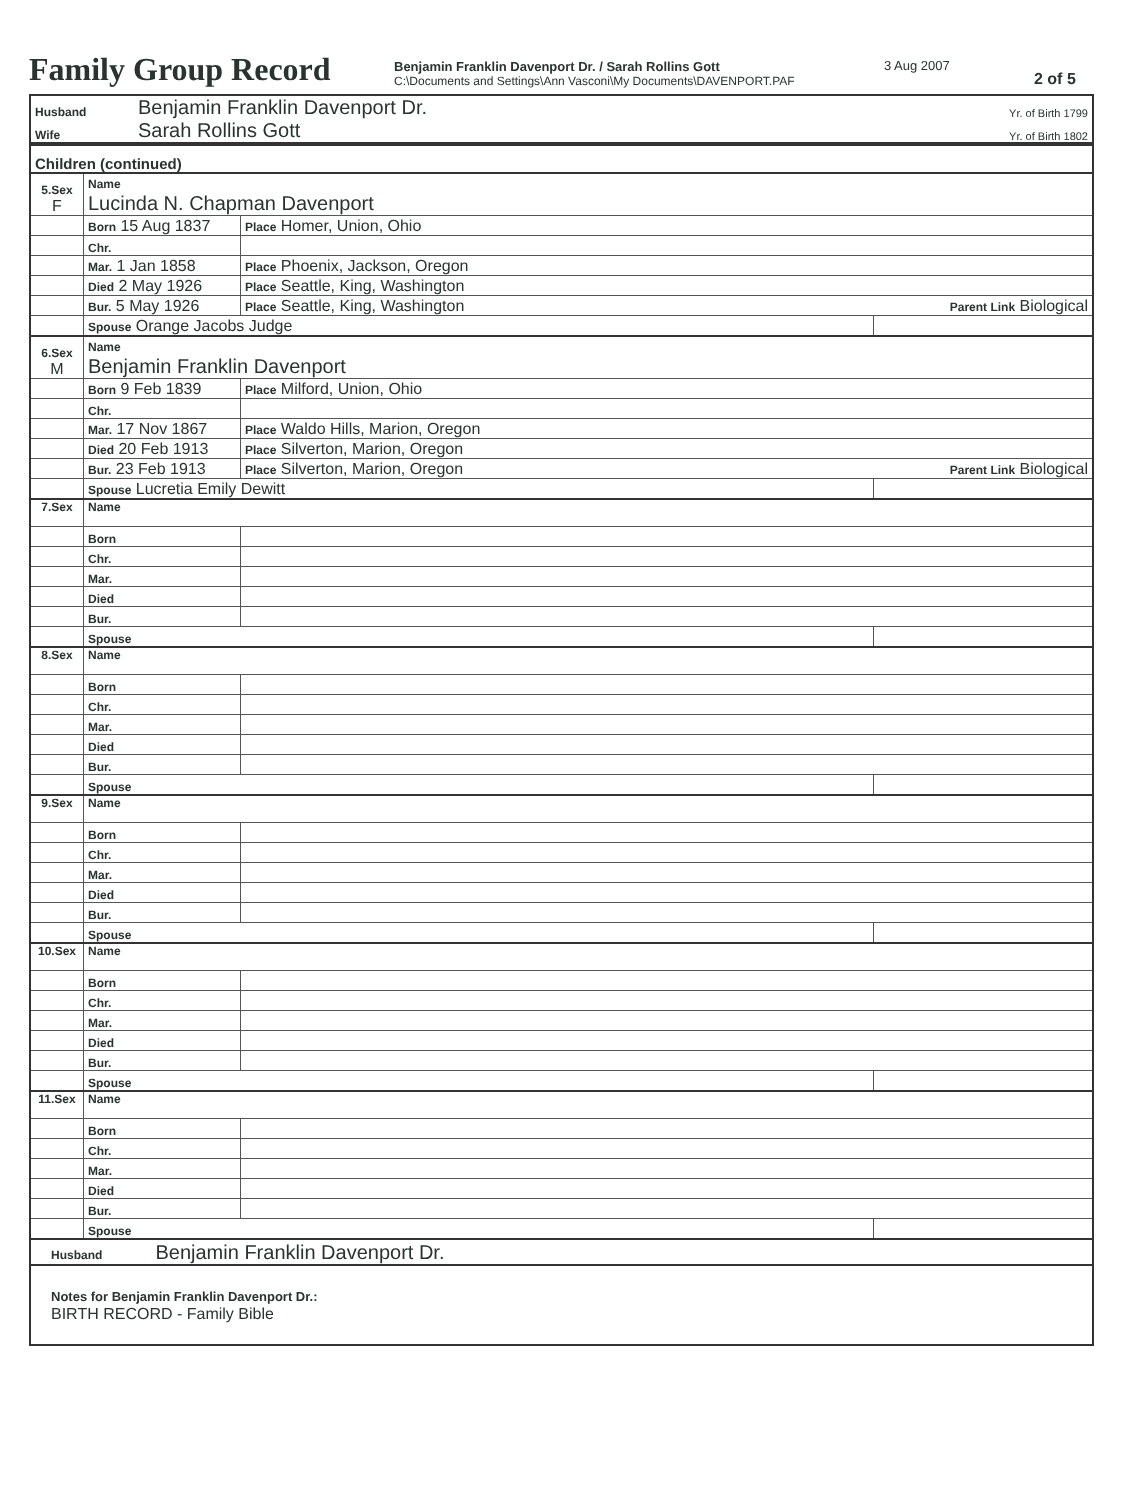Family Group Record
Benjamin Franklin Davenport Dr. / Sarah Rollins Gott
C:\Documents and Settings\Ann Vasconi\My Documents\DAVENPORT.PAF
3 Aug 2007
2 of 5
| Husband | Benjamin Franklin Davenport Dr. | Yr. of Birth 1799 |
| Wife | Sarah Rollins Gott | Yr. of Birth 1802 |
| Children (continued) | | | |
| 5.Sex F | Name Lucinda N. Chapman Davenport | | |
| | Born 15 Aug 1837 | Place Homer, Union, Ohio | |
| | Chr. | | |
| | Mar. 1 Jan 1858 | Place Phoenix, Jackson, Oregon | |
| | Died 2 May 1926 | Place Seattle, King, Washington | |
| | Bur. 5 May 1926 | Place Seattle, King, Washington Parent Link Biological | |
| | Spouse Orange Jacobs Judge | | |
| 6.Sex M | Name Benjamin Franklin Davenport | | |
| | Born 9 Feb 1839 | Place Milford, Union, Ohio | |
| | Chr. | | |
| | Mar. 17 Nov 1867 | Place Waldo Hills, Marion, Oregon | |
| | Died 20 Feb 1913 | Place Silverton, Marion, Oregon | |
| | Bur. 23 Feb 1913 | Place Silverton, Marion, Oregon Parent Link Biological | |
| | Spouse Lucretia Emily Dewitt | | |
| 7.Sex | Name | | |
| | Born | | |
| | Chr. | | |
| | Mar. | | |
| | Died | | |
| | Bur. | | |
| | Spouse | | |
| 8.Sex | Name | | |
| | Born | | |
| | Chr. | | |
| | Mar. | | |
| | Died | | |
| | Bur. | | |
| | Spouse | | |
| 9.Sex | Name | | |
| | Born | | |
| | Chr. | | |
| | Mar. | | |
| | Died | | |
| | Bur. | | |
| | Spouse | | |
| 10.Sex | Name | | |
| | Born | | |
| | Chr. | | |
| | Mar. | | |
| | Died | | |
| | Bur. | | |
| | Spouse | | |
| 11.Sex | Name | | |
| | Born | | |
| | Chr. | | |
| | Mar. | | |
| | Died | | |
| | Bur. | | |
| | Spouse | | |
| Husband Benjamin Franklin Davenport Dr. | | | |
| Notes for Benjamin Franklin Davenport Dr.: BIRTH RECORD - Family Bible | | | |